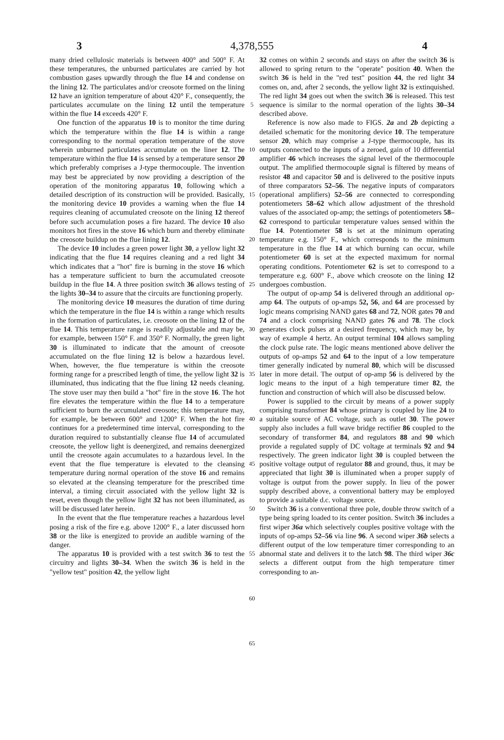3 4,378,555 4
many dried cellulosic materials is between 400° and 500° F. At these temperatures, the unburned particulates are carried by hot combustion gases upwardly through the flue 14 and condense on the lining 12. The particulates and/or creosote formed on the lining 12 have an ignition temperature of about 420° F., consequently, the particulates accumulate on the lining 12 until the temperature within the flue 14 exceeds 420° F.
One function of the apparatus 10 is to monitor the time during which the temperature within the flue 14 is within a range corresponding to the normal operation temperature of the stove wherein unburned particulates accumulate on the liner 12. The temperature within the flue 14 is sensed by a temperature sensor 20 which preferably comprises a J-type thermocouple. The invention may best be appreciated by now providing a description of the operation of the monitoring apparatus 10, following which a detailed description of its construction will be provided. Basically, the monitoring device 10 provides a warning when the flue 14 requires cleaning of accumulated creosote on the lining 12 thereof before such accumulation poses a fire hazard. The device 10 also monitors hot fires in the stove 16 which burn and thereby eliminate the creosote buildup on the flue lining 12.
The device 10 includes a green power light 30, a yellow light 32 indicating that the flue 14 requires cleaning and a red light 34 which indicates that a "hot" fire is burning in the stove 16 which has a temperature sufficient to burn the accumulated creosote buildup in the flue 14. A three position switch 36 allows testing of the lights 30–34 to assure that the circuits are functioning properly.
The monitoring device 10 measures the duration of time during which the temperature in the flue 14 is within a range which results in the formation of particulates, i.e. creosote on the lining 12 of the flue 14. This temperature range is readily adjustable and may be, for example, between 150° F. and 350° F. Normally, the green light 30 is illuminated to indicate that the amount of creosote accumulated on the flue lining 12 is below a hazardous level. When, however, the flue temperature is within the creosote forming range for a prescribed length of time, the yellow light 32 is illuminated, thus indicating that the flue lining 12 needs cleaning. The stove user may then build a "hot" fire in the stove 16. The hot fire elevates the temperature within the flue 14 to a temperature sufficient to burn the accumulated creosote; this temperature may, for example, be between 600° and 1200° F. When the hot fire continues for a predetermined time interval, corresponding to the duration required to substantially cleanse flue 14 of accumulated creosote, the yellow light is deenergized, and remains deenergized until the creosote again accumulates to a hazardous level. In the event that the flue temperature is elevated to the cleansing temperature during normal operation of the stove 16 and remains so elevated at the cleansing temperature for the prescribed time interval, a timing circuit associated with the yellow light 32 is reset, even though the yellow light 32 has not been illuminated, as will be discussed later herein.
In the event that the flue temperature reaches a hazardous level posing a risk of the fire e.g. above 1200° F., a later discussed horn 38 or the like is energized to provide an audible warning of the danger.
The apparatus 10 is provided with a test switch 36 to test the circuitry and lights 30–34. When the switch 36 is held in the "yellow test" position 42, the yellow light
5
10
15
20
25
30
35
40
45
50
55
60
65
32 comes on within 2 seconds and stays on after the switch 36 is allowed to spring return to the "operate" position 40. When the switch 36 is held in the "red test" position 44, the red light 34 comes on, and, after 2 seconds, the yellow light 32 is extinquished. The red light 34 goes out when the switch 36 is released. This test sequence is similar to the normal operation of the lights 30–34 described above.
Reference is now also made to FIGS. 2a and 2b depicting a detailed schematic for the monitoring device 10. The temperature sensor 20, which may comprise a J-type thermocouple, has its outputs connected to the inputs of a zeroed, gain of 10 differential amplifier 46 which increases the signal level of the thermocouple output. The amplified thermocouple signal is filtered by means of resistor 48 and capacitor 50 and is delivered to the positive inputs of three comparators 52–56. The negative inputs of comparators (operational amplifiers) 52–56 are connected to corresponding potentiometers 58–62 which allow adjustment of the threshold values of the associated op-amp; the settings of potentiometers 58–62 correspond to particular temperature values sensed within the flue 14. Potentiometer 58 is set at the minimum operating temperature e.g. 150° F., which corresponds to the minimum temperature in the flue 14 at which burning can occur, while potentiometer 60 is set at the expected maximum for normal operating conditions. Potentiometer 62 is set to correspond to a temperature e.g. 600° F., above which creosote on the lining 12 undergoes combustion.
The output of op-amp 54 is delivered through an additional op-amp 64. The outputs of op-amps 52, 56, and 64 are processed by logic means comprising NAND gates 68 and 72, NOR gates 70 and 74 and a clock comprising NAND gates 76 and 78. The clock generates clock pulses at a desired frequency, which may be, by way of example 4 hertz. An output terminal 104 allows sampling the clock pulse rate. The logic means mentioned above deliver the outputs of op-amps 52 and 64 to the input of a low temperature timer generally indicated by numeral 80, which will be discussed later in more detail. The output of op-amp 56 is delivered by the logic means to the input of a high temperature timer 82, the function and construction of which will also be discussed below.
Power is supplied to the circuit by means of a power supply comprising transformer 84 whose primary is coupled by line 24 to a suitable source of AC voltage, such as outlet 30. The power supply also includes a full wave bridge rectifier 86 coupled to the secondary of transformer 84, and regulators 88 and 90 which provide a regulated supply of DC voltage at terminals 92 and 94 respectively. The green indicator light 30 is coupled between the positive voltage output of regulator 88 and ground, thus, it may be appreciated that light 30 is illuminated when a proper supply of voltage is output from the power supply. In lieu of the power supply described above, a conventional battery may be employed to provide a suitable d.c. voltage source.
Switch 36 is a conventional three pole, double throw switch of a type being spring loaded to its center position. Switch 36 includes a first wiper 36a which selectively couples positive voltage with the inputs of op-amps 52–56 via line 96. A second wiper 36b selects a different output of the low temperature timer corresponding to an abnormal state and delivers it to the latch 98. The third wiper 36c selects a different output from the high temperature timer corresponding to an-